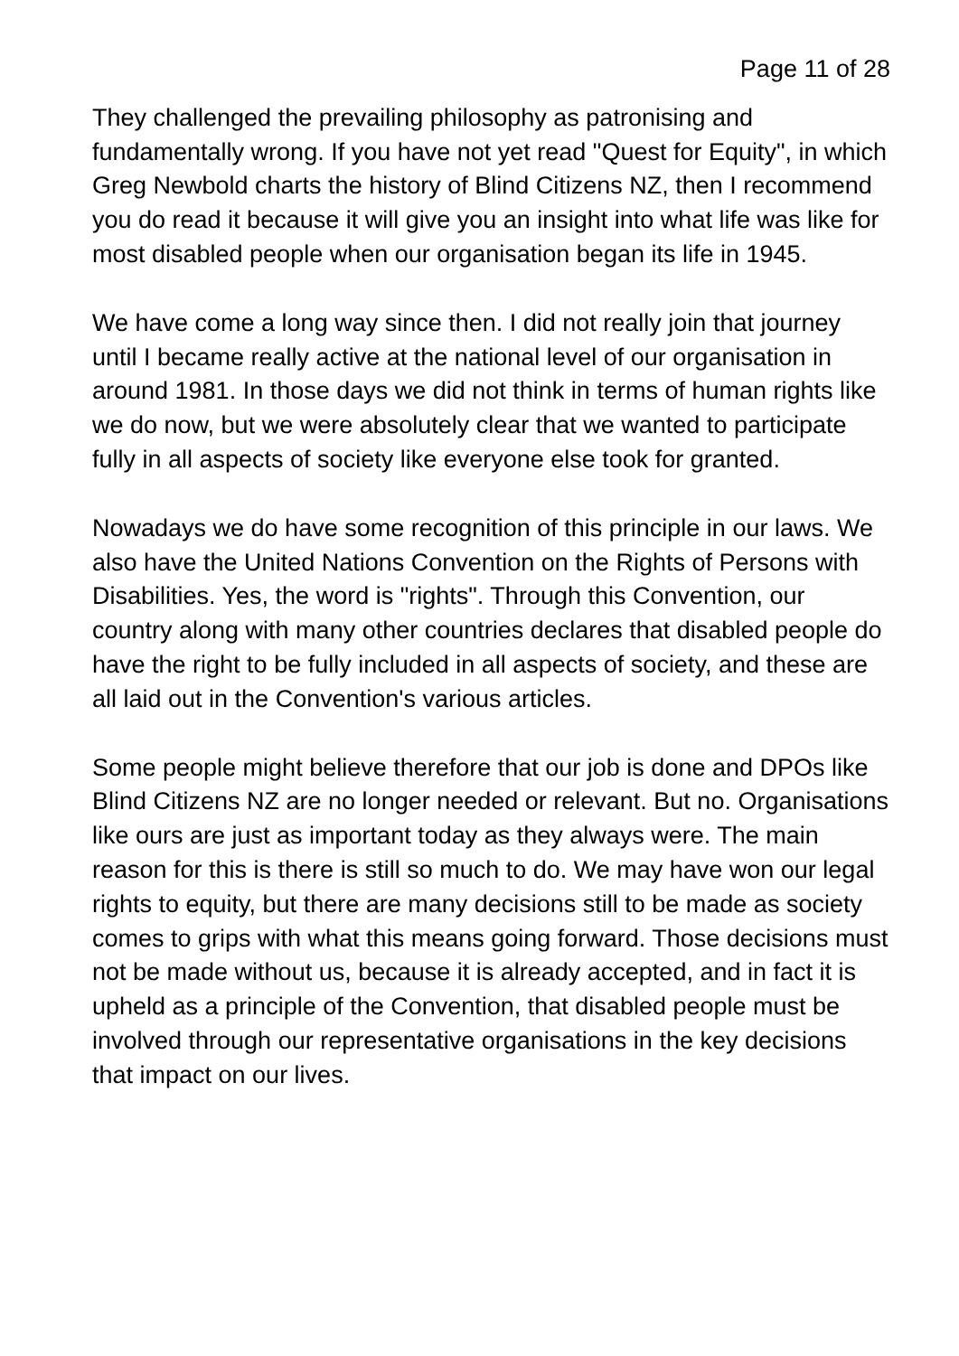Page 11 of 28
They challenged the prevailing philosophy as patronising and fundamentally wrong. If you have not yet read "Quest for Equity", in which Greg Newbold charts the history of Blind Citizens NZ, then I recommend you do read it because it will give you an insight into what life was like for most disabled people when our organisation began its life in 1945.
We have come a long way since then. I did not really join that journey until I became really active at the national level of our organisation in around 1981. In those days we did not think in terms of human rights like we do now, but we were absolutely clear that we wanted to participate fully in all aspects of society like everyone else took for granted.
Nowadays we do have some recognition of this principle in our laws. We also have the United Nations Convention on the Rights of Persons with Disabilities. Yes, the word is "rights". Through this Convention, our country along with many other countries declares that disabled people do have the right to be fully included in all aspects of society, and these are all laid out in the Convention's various articles.
Some people might believe therefore that our job is done and DPOs like Blind Citizens NZ are no longer needed or relevant. But no. Organisations like ours are just as important today as they always were. The main reason for this is there is still so much to do. We may have won our legal rights to equity, but there are many decisions still to be made as society comes to grips with what this means going forward. Those decisions must not be made without us, because it is already accepted, and in fact it is upheld as a principle of the Convention, that disabled people must be involved through our representative organisations in the key decisions that impact on our lives.